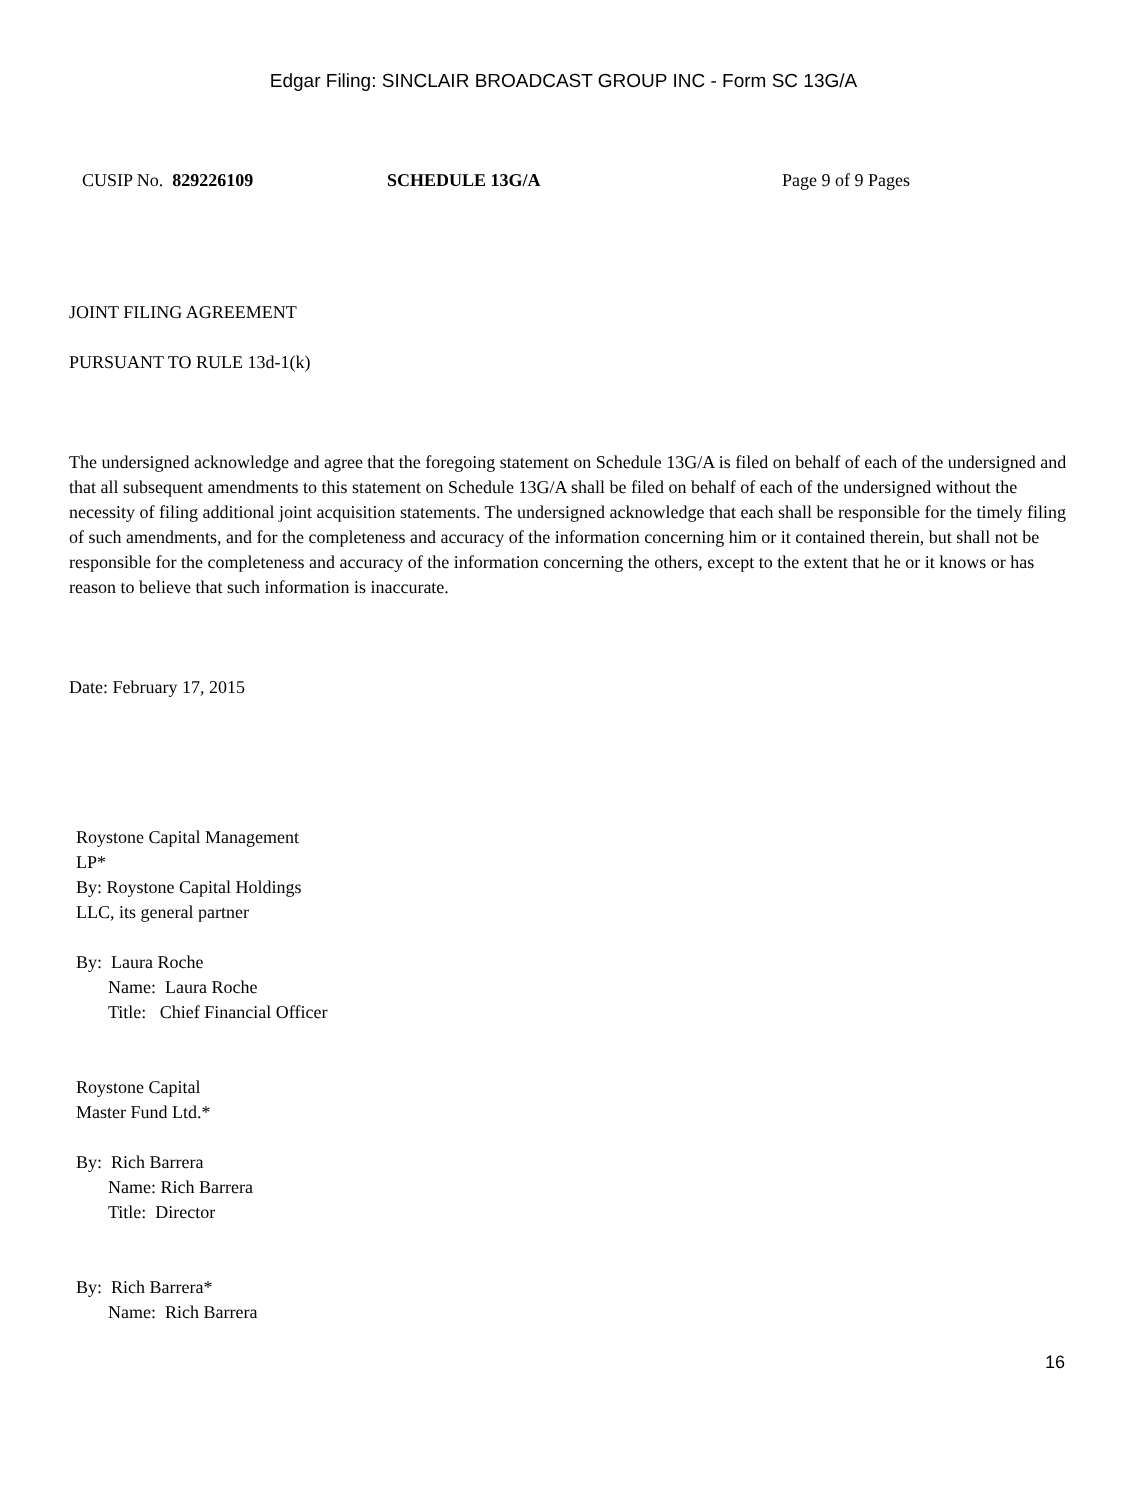Edgar Filing: SINCLAIR BROADCAST GROUP INC - Form SC 13G/A
CUSIP No. 829226109
SCHEDULE 13G/A
Page 9 of 9 Pages
JOINT FILING AGREEMENT
PURSUANT TO RULE 13d-1(k)
The undersigned acknowledge and agree that the foregoing statement on Schedule 13G/A is filed on behalf of each of the undersigned and that all subsequent amendments to this statement on Schedule 13G/A shall be filed on behalf of each of the undersigned without the necessity of filing additional joint acquisition statements. The undersigned acknowledge that each shall be responsible for the timely filing of such amendments, and for the completeness and accuracy of the information concerning him or it contained therein, but shall not be responsible for the completeness and accuracy of the information concerning the others, except to the extent that he or it knows or has reason to believe that such information is inaccurate.
Date: February 17, 2015
Roystone Capital Management
LP*
By: Roystone Capital Holdings
LLC, its general partner
By: Laura Roche
Name: Laura Roche
Title: Chief Financial Officer
Roystone Capital
Master Fund Ltd.*
By: Rich Barrera
Name: Rich Barrera
Title: Director
By: Rich Barrera*
Name: Rich Barrera
16